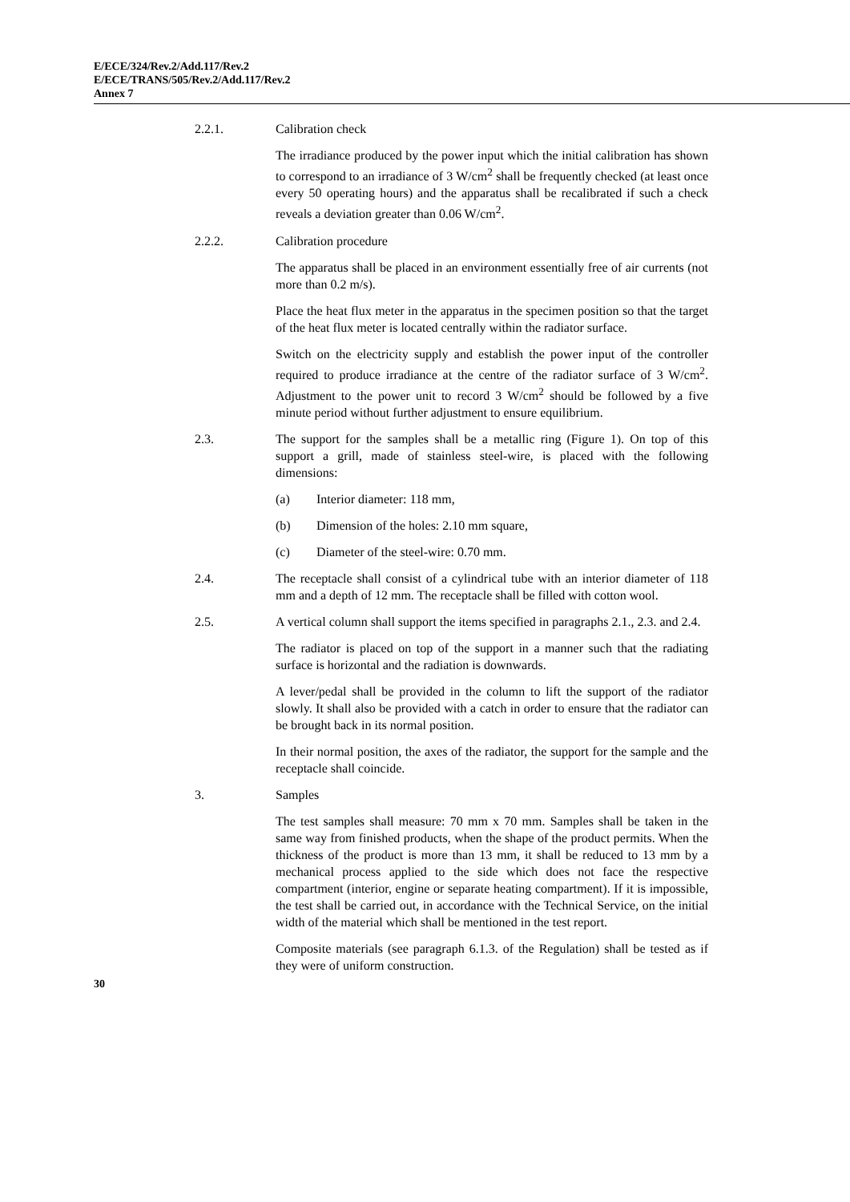E/ECE/324/Rev.2/Add.117/Rev.2
E/ECE/TRANS/505/Rev.2/Add.117/Rev.2
Annex 7
2.2.1. Calibration check
The irradiance produced by the power input which the initial calibration has shown to correspond to an irradiance of 3 W/cm<sup>2</sup> shall be frequently checked (at least once every 50 operating hours) and the apparatus shall be recalibrated if such a check reveals a deviation greater than 0.06 W/cm<sup>2</sup>.
2.2.2. Calibration procedure
The apparatus shall be placed in an environment essentially free of air currents (not more than 0.2 m/s).
Place the heat flux meter in the apparatus in the specimen position so that the target of the heat flux meter is located centrally within the radiator surface.
Switch on the electricity supply and establish the power input of the controller required to produce irradiance at the centre of the radiator surface of 3 W/cm<sup>2</sup>. Adjustment to the power unit to record 3 W/cm<sup>2</sup> should be followed by a five minute period without further adjustment to ensure equilibrium.
2.3. The support for the samples shall be a metallic ring (Figure 1). On top of this support a grill, made of stainless steel-wire, is placed with the following dimensions:
(a) Interior diameter: 118 mm,
(b) Dimension of the holes: 2.10 mm square,
(c) Diameter of the steel-wire: 0.70 mm.
2.4. The receptacle shall consist of a cylindrical tube with an interior diameter of 118 mm and a depth of 12 mm. The receptacle shall be filled with cotton wool.
2.5. A vertical column shall support the items specified in paragraphs 2.1., 2.3. and 2.4.
The radiator is placed on top of the support in a manner such that the radiating surface is horizontal and the radiation is downwards.
A lever/pedal shall be provided in the column to lift the support of the radiator slowly. It shall also be provided with a catch in order to ensure that the radiator can be brought back in its normal position.
In their normal position, the axes of the radiator, the support for the sample and the receptacle shall coincide.
3. Samples
The test samples shall measure: 70 mm x 70 mm. Samples shall be taken in the same way from finished products, when the shape of the product permits. When the thickness of the product is more than 13 mm, it shall be reduced to 13 mm by a mechanical process applied to the side which does not face the respective compartment (interior, engine or separate heating compartment). If it is impossible, the test shall be carried out, in accordance with the Technical Service, on the initial width of the material which shall be mentioned in the test report.
Composite materials (see paragraph 6.1.3. of the Regulation) shall be tested as if they were of uniform construction.
30